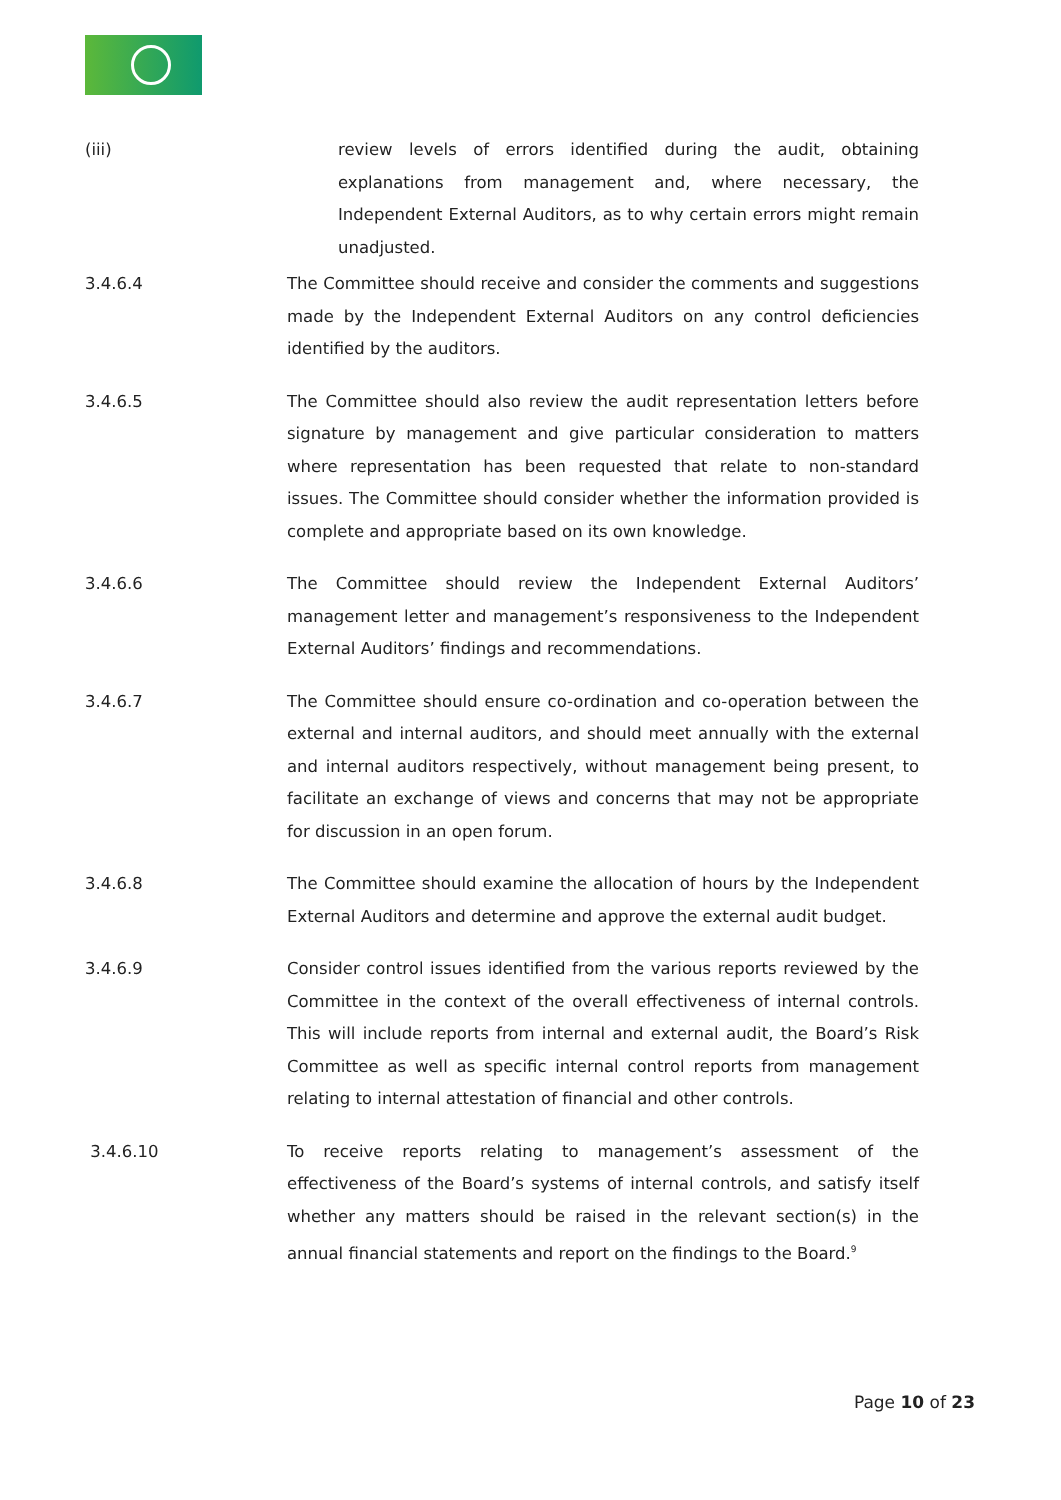(iii) review levels of errors identified during the audit, obtaining explanations from management and, where necessary, the Independent External Auditors, as to why certain errors might remain unadjusted.
3.4.6.4 The Committee should receive and consider the comments and suggestions made by the Independent External Auditors on any control deficiencies identified by the auditors.
3.4.6.5 The Committee should also review the audit representation letters before signature by management and give particular consideration to matters where representation has been requested that relate to non-standard issues. The Committee should consider whether the information provided is complete and appropriate based on its own knowledge.
3.4.6.6 The Committee should review the Independent External Auditors’ management letter and management’s responsiveness to the Independent External Auditors’ findings and recommendations.
3.4.6.7 The Committee should ensure co-ordination and co-operation between the external and internal auditors, and should meet annually with the external and internal auditors respectively, without management being present, to facilitate an exchange of views and concerns that may not be appropriate for discussion in an open forum.
3.4.6.8 The Committee should examine the allocation of hours by the Independent External Auditors and determine and approve the external audit budget.
3.4.6.9 Consider control issues identified from the various reports reviewed by the Committee in the context of the overall effectiveness of internal controls. This will include reports from internal and external audit, the Board’s Risk Committee as well as specific internal control reports from management relating to internal attestation of financial and other controls.
3.4.6.10 To receive reports relating to management’s assessment of the effectiveness of the Board’s systems of internal controls, and satisfy itself whether any matters should be raised in the relevant section(s) in the annual financial statements and report on the findings to the Board.<sup>9</sup>
Page 10 of 23